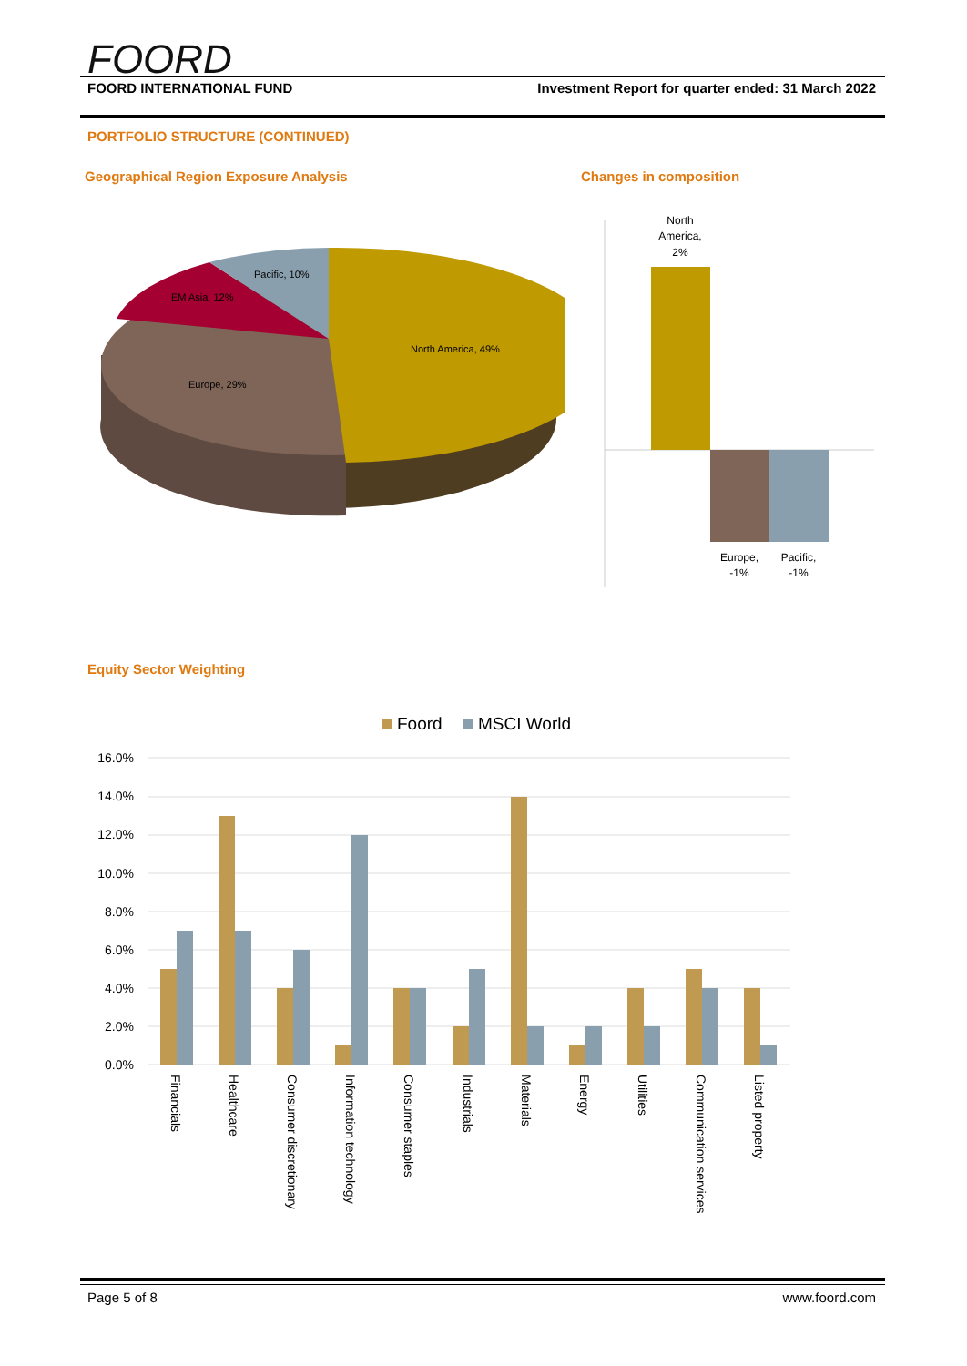FOORD
FOORD INTERNATIONAL FUND Investment Report for quarter ended: 31 March 2022
PORTFOLIO STRUCTURE (CONTINUED)
Geographical Region Exposure Analysis
Changes in composition
North America, 49%
Europe, 29%
EM Asia, 12%
Pacific, 10%
North
America,
2%
Europe,
-1%
Pacific,
-1%
Equity Sector Weighting
Foord
MSCI World
16.0%
14.0%
12.0%
10.0%
8.0%
6.0%
4.0%
2.0%
0.0%
Financials
Healthcare
Consumer discretionary
Information technology
Consumer staples
Industrials
Materials
Energy
Utilities
Communication services
Listed property
Page 5 of 8 www.foord.com